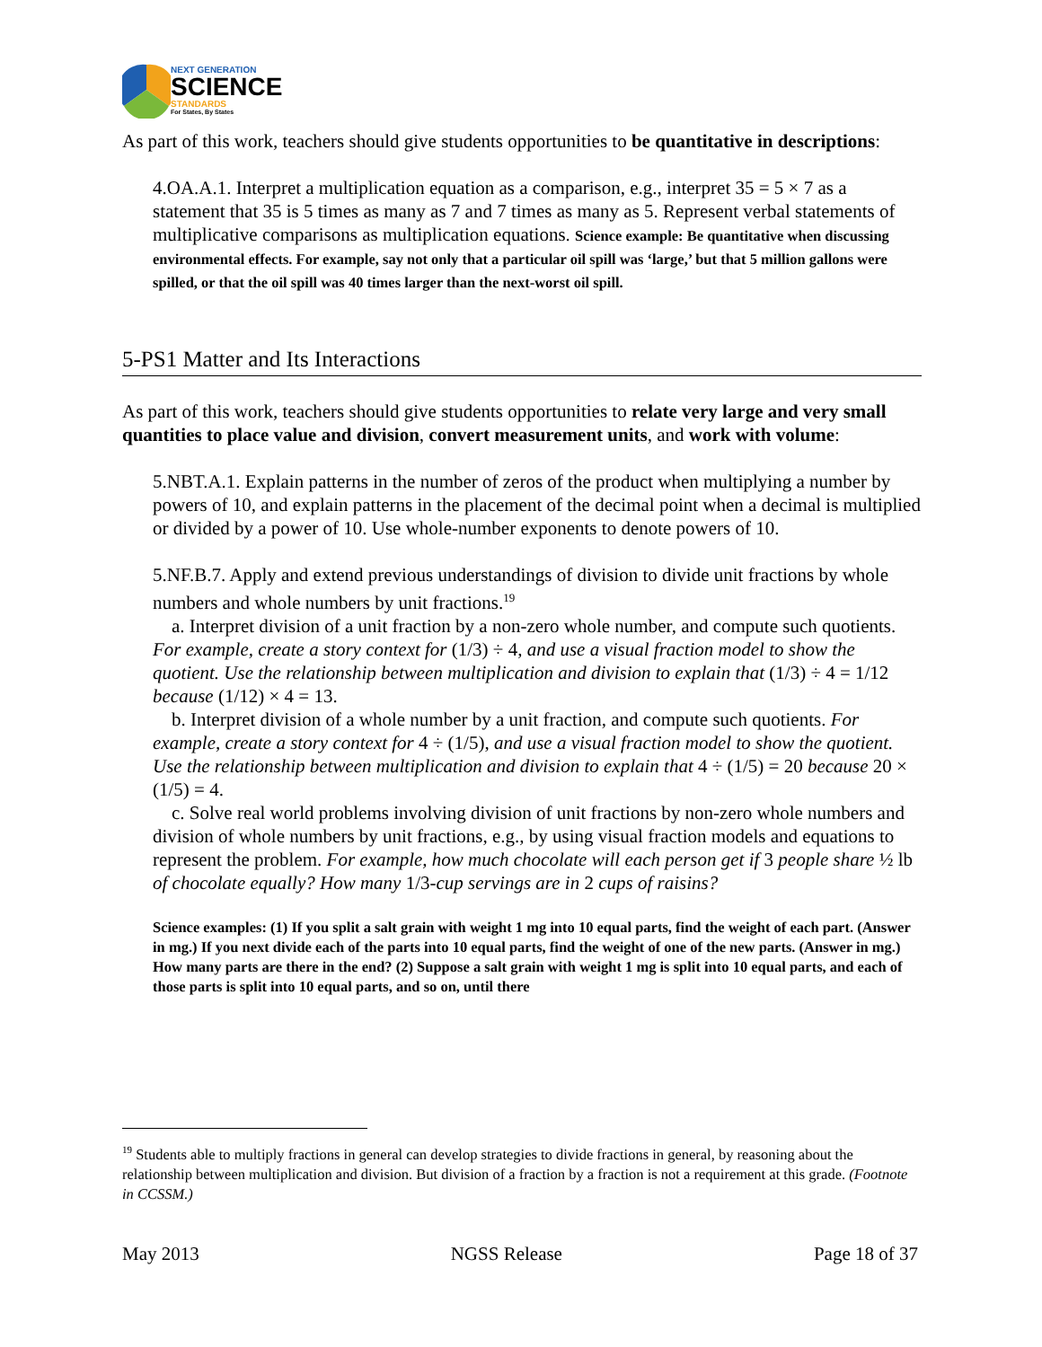NEXT GENERATION
SCIENCE
STANDARDS
For States, By States
As part of this work, teachers should give students opportunities to be quantitative in descriptions:
4.OA.A.1. Interpret a multiplication equation as a comparison, e.g., interpret 35 = 5 × 7 as a statement that 35 is 5 times as many as 7 and 7 times as many as 5. Represent verbal statements of multiplicative comparisons as multiplication equations. Science example: Be quantitative when discussing environmental effects. For example, say not only that a particular oil spill was ‘large,’ but that 5 million gallons were spilled, or that the oil spill was 40 times larger than the next-worst oil spill.
5-PS1 Matter and Its Interactions
As part of this work, teachers should give students opportunities to relate very large and very small quantities to place value and division, convert measurement units, and work with volume:
5.NBT.A.1. Explain patterns in the number of zeros of the product when multiplying a number by powers of 10, and explain patterns in the placement of the decimal point when a decimal is multiplied or divided by a power of 10. Use whole-number exponents to denote powers of 10.
5.NF.B.7. Apply and extend previous understandings of division to divide unit fractions by whole numbers and whole numbers by unit fractions.<sup>19</sup>
a. Interpret division of a unit fraction by a non-zero whole number, and compute such quotients. For example, create a story context for (1/3) ÷ 4, and use a visual fraction model to show the quotient. Use the relationship between multiplication and division to explain that (1/3) ÷ 4 = 1/12 because (1/12) × 4 = 13.
b. Interpret division of a whole number by a unit fraction, and compute such quotients. For example, create a story context for 4 ÷ (1/5), and use a visual fraction model to show the quotient. Use the relationship between multiplication and division to explain that 4 ÷ (1/5) = 20 because 20 × (1/5) = 4.
c. Solve real world problems involving division of unit fractions by non-zero whole numbers and division of whole numbers by unit fractions, e.g., by using visual fraction models and equations to represent the problem. For example, how much chocolate will each person get if 3 people share ½ lb of chocolate equally? How many 1/3-cup servings are in 2 cups of raisins?
Science examples: (1) If you split a salt grain with weight 1 mg into 10 equal parts, find the weight of each part. (Answer in mg.) If you next divide each of the parts into 10 equal parts, find the weight of one of the new parts. (Answer in mg.) How many parts are there in the end? (2) Suppose a salt grain with weight 1 mg is split into 10 equal parts, and each of those parts is split into 10 equal parts, and so on, until there
<sup>19</sup> Students able to multiply fractions in general can develop strategies to divide fractions in general, by reasoning about the relationship between multiplication and division. But division of a fraction by a fraction is not a requirement at this grade. (Footnote in CCSSM.)
May 2013 NGSS Release Page 18 of 37